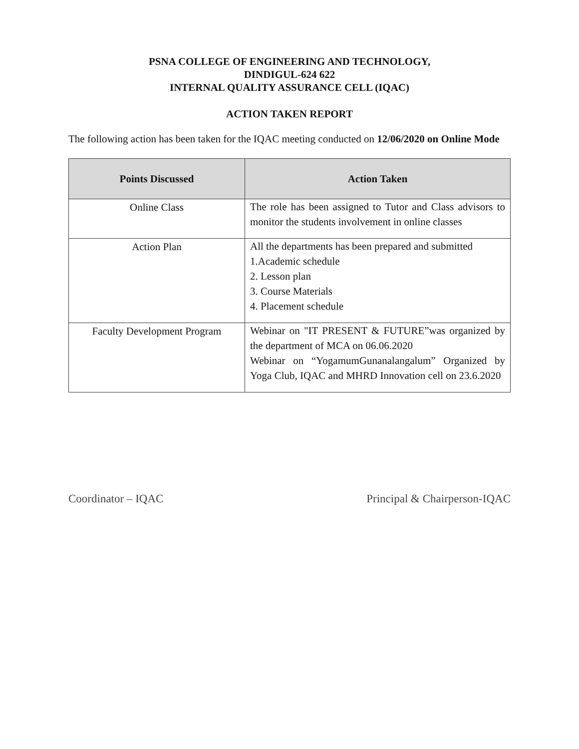PSNA COLLEGE OF ENGINEERING AND TECHNOLOGY,
DINDIGUL-624 622
INTERNAL QUALITY ASSURANCE CELL (IQAC)
ACTION TAKEN REPORT
The following action has been taken for the IQAC meeting conducted on 12/06/2020 on Online Mode
| Points Discussed | Action Taken |
| --- | --- |
| Online Class | The role has been assigned to Tutor and Class advisors to monitor the students involvement in online classes |
| Action Plan | All the departments has been prepared and submitted 1.Academic schedule 2. Lesson plan 3. Course Materials 4. Placement schedule |
| Faculty Development Program | Webinar on "IT PRESENT & FUTURE”was organized by the department of MCA on 06.06.2020 Webinar on “YogamumGunanalangalum” Organized by Yoga Club, IQAC and MHRD Innovation cell on 23.6.2020 |
Coordinator – IQAC Principal & Chairperson-IQAC